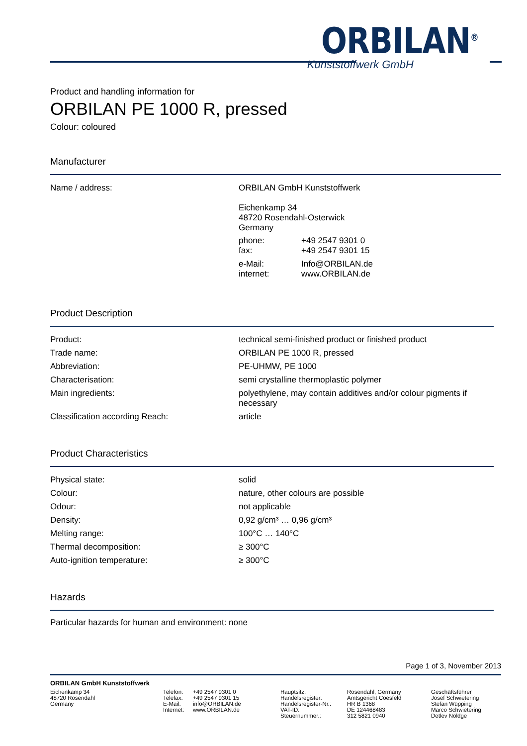ORBILAN<sup>®</sup>
Kunststoffwerk GmbH
Product and handling information for
ORBILAN PE 1000 R, pressed
Colour: coloured
Manufacturer
| Name / address: | ORBILAN GmbH Kunststoffwerk Eichenkamp 34 48720 Rosendahl-Osterwick Germany / phone: fax: / +49 2547 9301 0 +49 2547 9301 15 / / e-Mail: internet: / Info@ORBILAN.de www.ORBILAN.de / |
Product Description
| Product: | technical semi-finished product or finished product |
| Trade name: | ORBILAN PE 1000 R, pressed |
| Abbreviation: | PE-UHMW, PE 1000 |
| Characterisation: | semi crystalline thermoplastic polymer |
| Main ingredients: | polyethylene, may contain additives and/or colour pigments if necessary |
| Classification according Reach: | article |
Product Characteristics
| Physical state: | solid |
| Colour: | nature, other colours are possible |
| Odour: | not applicable |
| Density: | 0,92 g/cm³ … 0,96 g/cm³ |
| Melting range: | 100°C … 140°C |
| Thermal decomposition: | ≥ 300°C |
| Auto-ignition temperature: | ≥ 300°C |
Hazards
Particular hazards for human and environment: none
Page 1 of 3, November 2013
ORBILAN GmbH Kunststoffwerk
Eichenkamp 34
48720 Rosendahl
Germany
Telefon:
Telefax:
E-Mail:
Internet:
+49 2547 9301 0
+49 2547 9301 15
info@ORBILAN.de
www.ORBILAN.de
Hauptsitz:
Handelsregister:
Handelsregister-Nr.:
VAT-ID:
Steuernummer.:
Rosendahl, Germany
Amtsgericht Coesfeld
HR B 1368
DE 124468483
312 5821 0940
Geschäftsführer
Josef Schwietering
Stefan Wüpping
Marco Schwietering
Detlev Nöldge